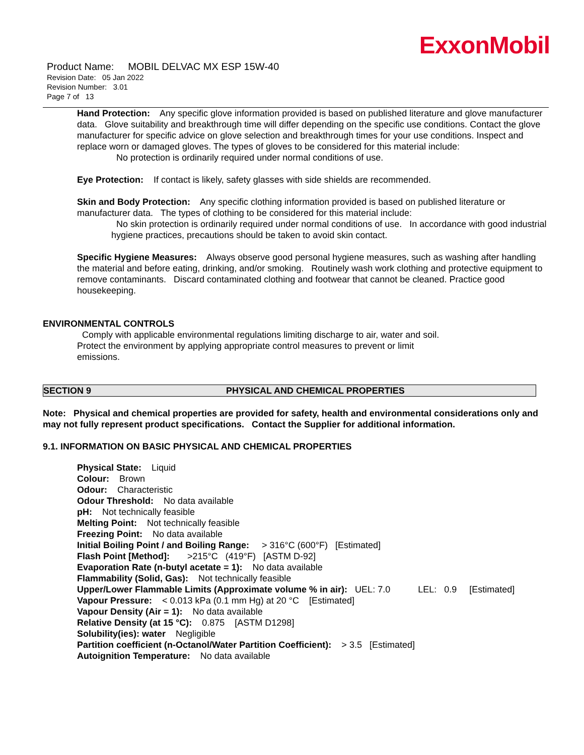ExxonMobil
Product Name: MOBIL DELVAC MX ESP 15W-40
Revision Date: 05 Jan 2022
Revision Number: 3.01
Page 7 of 13
Hand Protection: Any specific glove information provided is based on published literature and glove manufacturer data. Glove suitability and breakthrough time will differ depending on the specific use conditions. Contact the glove manufacturer for specific advice on glove selection and breakthrough times for your use conditions. Inspect and replace worn or damaged gloves. The types of gloves to be considered for this material include:
No protection is ordinarily required under normal conditions of use.
Eye Protection: If contact is likely, safety glasses with side shields are recommended.
Skin and Body Protection: Any specific clothing information provided is based on published literature or manufacturer data. The types of clothing to be considered for this material include:
No skin protection is ordinarily required under normal conditions of use. In accordance with good industrial hygiene practices, precautions should be taken to avoid skin contact.
Specific Hygiene Measures: Always observe good personal hygiene measures, such as washing after handling the material and before eating, drinking, and/or smoking. Routinely wash work clothing and protective equipment to remove contaminants. Discard contaminated clothing and footwear that cannot be cleaned. Practice good housekeeping.
ENVIRONMENTAL CONTROLS
Comply with applicable environmental regulations limiting discharge to air, water and soil. Protect the environment by applying appropriate control measures to prevent or limit emissions.
SECTION 9 PHYSICAL AND CHEMICAL PROPERTIES
Note: Physical and chemical properties are provided for safety, health and environmental considerations only and may not fully represent product specifications. Contact the Supplier for additional information.
9.1. INFORMATION ON BASIC PHYSICAL AND CHEMICAL PROPERTIES
Physical State: Liquid
Colour: Brown
Odour: Characteristic
Odour Threshold: No data available
pH: Not technically feasible
Melting Point: Not technically feasible
Freezing Point: No data available
Initial Boiling Point / and Boiling Range: > 316°C (600°F) [Estimated]
Flash Point [Method]: >215°C (419°F) [ASTM D-92]
Evaporation Rate (n-butyl acetate = 1): No data available
Flammability (Solid, Gas): Not technically feasible
Upper/Lower Flammable Limits (Approximate volume % in air): UEL: 7.0 LEL: 0.9 [Estimated]
Vapour Pressure: < 0.013 kPa (0.1 mm Hg) at 20 °C [Estimated]
Vapour Density (Air = 1): No data available
Relative Density (at 15 °C): 0.875 [ASTM D1298]
Solubility(ies): water Negligible
Partition coefficient (n-Octanol/Water Partition Coefficient): > 3.5 [Estimated]
Autoignition Temperature: No data available